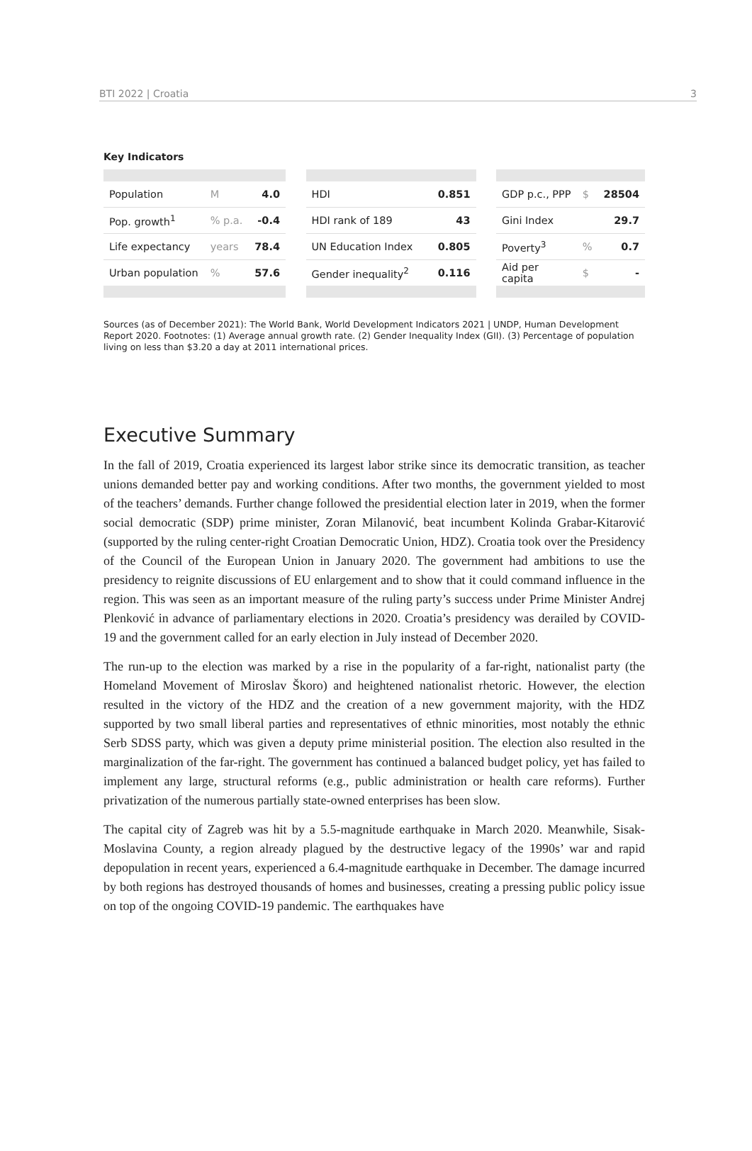BTI 2022 | Croatia 3
Key Indicators
| Population | M | 4.0 |
| Pop. growth<sup>1</sup> | % p.a. | -0.4 |
| Life expectancy | years | 78.4 |
| Urban population | % | 57.6 |
| HDI | 0.851 |
| HDI rank of 189 | 43 |
| UN Education Index | 0.805 |
| Gender inequality<sup>2</sup> | 0.116 |
| GDP p.c., PPP | $ | 28504 |
| Gini Index | | 29.7 |
| Poverty<sup>3</sup> | % | 0.7 |
| Aid per capita | $ | - |
Sources (as of December 2021): The World Bank, World Development Indicators 2021 | UNDP, Human Development Report 2020. Footnotes: (1) Average annual growth rate. (2) Gender Inequality Index (GII). (3) Percentage of population living on less than $3.20 a day at 2011 international prices.
Executive Summary
In the fall of 2019, Croatia experienced its largest labor strike since its democratic transition, as teacher unions demanded better pay and working conditions. After two months, the government yielded to most of the teachers’ demands. Further change followed the presidential election later in 2019, when the former social democratic (SDP) prime minister, Zoran Milanović, beat incumbent Kolinda Grabar-Kitarović (supported by the ruling center-right Croatian Democratic Union, HDZ). Croatia took over the Presidency of the Council of the European Union in January 2020. The government had ambitions to use the presidency to reignite discussions of EU enlargement and to show that it could command influence in the region. This was seen as an important measure of the ruling party’s success under Prime Minister Andrej Plenković in advance of parliamentary elections in 2020. Croatia’s presidency was derailed by COVID-19 and the government called for an early election in July instead of December 2020.
The run-up to the election was marked by a rise in the popularity of a far-right, nationalist party (the Homeland Movement of Miroslav Škoro) and heightened nationalist rhetoric. However, the election resulted in the victory of the HDZ and the creation of a new government majority, with the HDZ supported by two small liberal parties and representatives of ethnic minorities, most notably the ethnic Serb SDSS party, which was given a deputy prime ministerial position. The election also resulted in the marginalization of the far-right. The government has continued a balanced budget policy, yet has failed to implement any large, structural reforms (e.g., public administration or health care reforms). Further privatization of the numerous partially state-owned enterprises has been slow.
The capital city of Zagreb was hit by a 5.5-magnitude earthquake in March 2020. Meanwhile, Sisak-Moslavina County, a region already plagued by the destructive legacy of the 1990s’ war and rapid depopulation in recent years, experienced a 6.4-magnitude earthquake in December. The damage incurred by both regions has destroyed thousands of homes and businesses, creating a pressing public policy issue on top of the ongoing COVID-19 pandemic. The earthquakes have